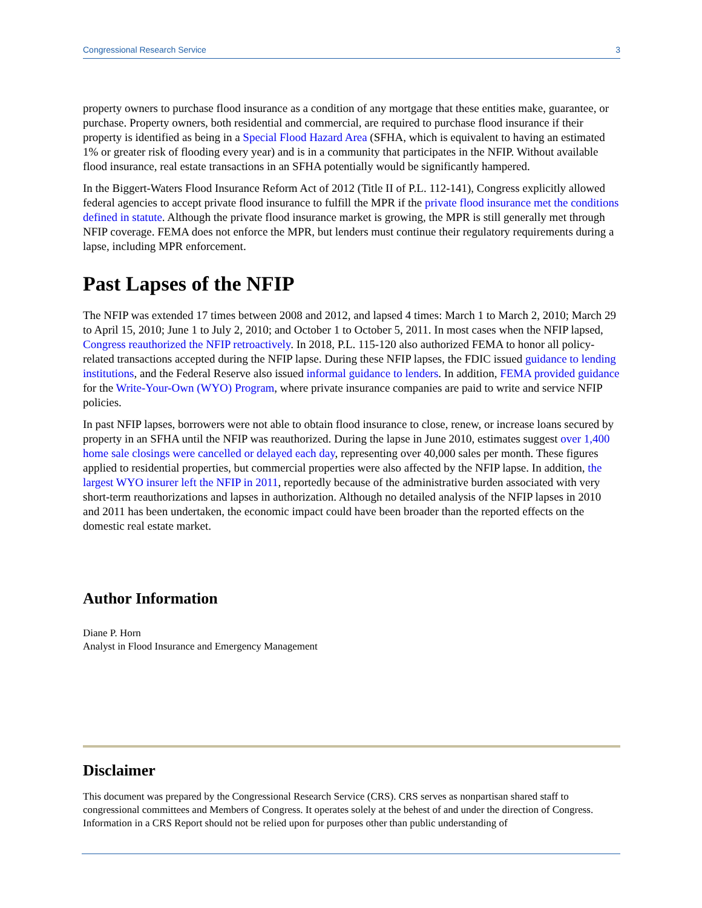Congressional Research Service 3
property owners to purchase flood insurance as a condition of any mortgage that these entities make, guarantee, or purchase. Property owners, both residential and commercial, are required to purchase flood insurance if their property is identified as being in a Special Flood Hazard Area (SFHA, which is equivalent to having an estimated 1% or greater risk of flooding every year) and is in a community that participates in the NFIP. Without available flood insurance, real estate transactions in an SFHA potentially would be significantly hampered.
In the Biggert-Waters Flood Insurance Reform Act of 2012 (Title II of P.L. 112-141), Congress explicitly allowed federal agencies to accept private flood insurance to fulfill the MPR if the private flood insurance met the conditions defined in statute. Although the private flood insurance market is growing, the MPR is still generally met through NFIP coverage. FEMA does not enforce the MPR, but lenders must continue their regulatory requirements during a lapse, including MPR enforcement.
Past Lapses of the NFIP
The NFIP was extended 17 times between 2008 and 2012, and lapsed 4 times: March 1 to March 2, 2010; March 29 to April 15, 2010; June 1 to July 2, 2010; and October 1 to October 5, 2011. In most cases when the NFIP lapsed, Congress reauthorized the NFIP retroactively. In 2018, P.L. 115-120 also authorized FEMA to honor all policy-related transactions accepted during the NFIP lapse. During these NFIP lapses, the FDIC issued guidance to lending institutions, and the Federal Reserve also issued informal guidance to lenders. In addition, FEMA provided guidance for the Write-Your-Own (WYO) Program, where private insurance companies are paid to write and service NFIP policies.
In past NFIP lapses, borrowers were not able to obtain flood insurance to close, renew, or increase loans secured by property in an SFHA until the NFIP was reauthorized. During the lapse in June 2010, estimates suggest over 1,400 home sale closings were cancelled or delayed each day, representing over 40,000 sales per month. These figures applied to residential properties, but commercial properties were also affected by the NFIP lapse. In addition, the largest WYO insurer left the NFIP in 2011, reportedly because of the administrative burden associated with very short-term reauthorizations and lapses in authorization. Although no detailed analysis of the NFIP lapses in 2010 and 2011 has been undertaken, the economic impact could have been broader than the reported effects on the domestic real estate market.
Author Information
Diane P. Horn
Analyst in Flood Insurance and Emergency Management
Disclaimer
This document was prepared by the Congressional Research Service (CRS). CRS serves as nonpartisan shared staff to congressional committees and Members of Congress. It operates solely at the behest of and under the direction of Congress. Information in a CRS Report should not be relied upon for purposes other than public understanding of